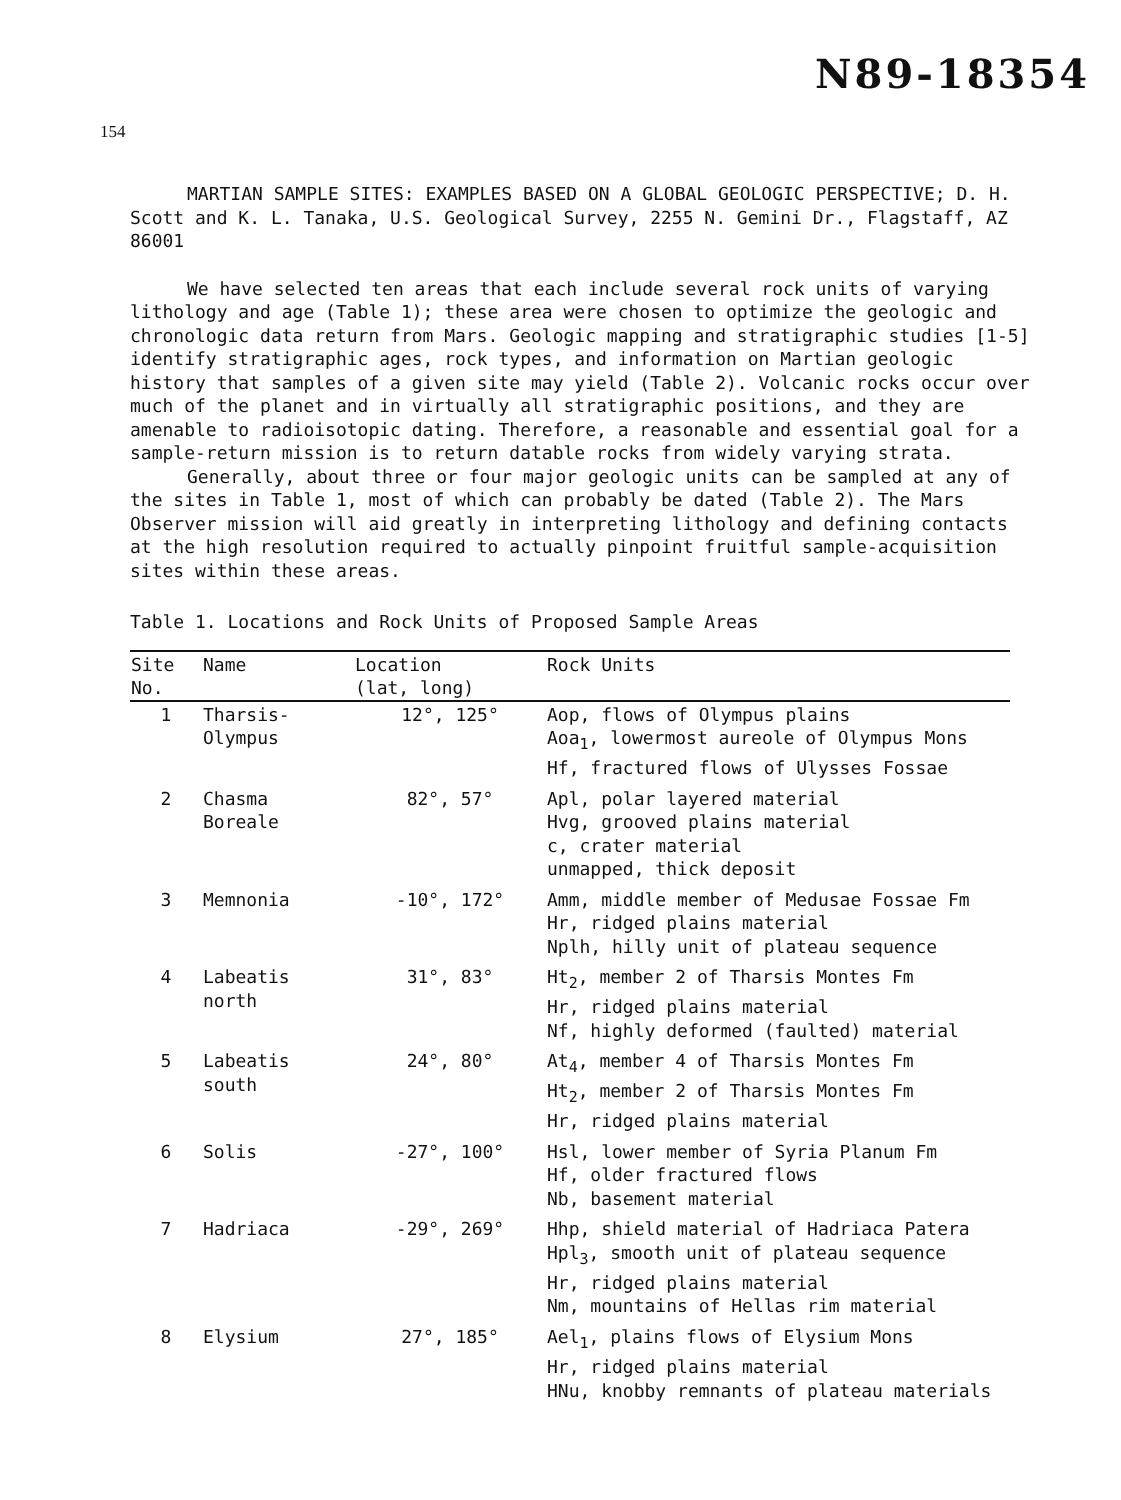N89-18354
154
MARTIAN SAMPLE SITES: EXAMPLES BASED ON A GLOBAL GEOLOGIC PERSPECTIVE; D. H. Scott and K. L. Tanaka, U.S. Geological Survey, 2255 N. Gemini Dr., Flagstaff, AZ 86001
We have selected ten areas that each include several rock units of varying lithology and age (Table 1); these area were chosen to optimize the geologic and chronologic data return from Mars. Geologic mapping and stratigraphic studies [1-5] identify stratigraphic ages, rock types, and information on Martian geologic history that samples of a given site may yield (Table 2). Volcanic rocks occur over much of the planet and in virtually all stratigraphic positions, and they are amenable to radioisotopic dating. Therefore, a reasonable and essential goal for a sample-return mission is to return datable rocks from widely varying strata.
Generally, about three or four major geologic units can be sampled at any of the sites in Table 1, most of which can probably be dated (Table 2). The Mars Observer mission will aid greatly in interpreting lithology and defining contacts at the high resolution required to actually pinpoint fruitful sample-acquisition sites within these areas.
Table 1. Locations and Rock Units of Proposed Sample Areas
| Site No. | Name | Location (lat, long) | Rock Units |
| --- | --- | --- | --- |
| 1 | Tharsis- Olympus | 12°, 125° | Aop, flows of Olympus plains Aoa<sub>1</sub>, lowermost aureole of Olympus Mons Hf, fractured flows of Ulysses Fossae |
| 2 | Chasma Boreale | 82°, 57° | Apl, polar layered material Hvg, grooved plains material c, crater material unmapped, thick deposit |
| 3 | Memnonia | -10°, 172° | Amm, middle member of Medusae Fossae Fm Hr, ridged plains material Nplh, hilly unit of plateau sequence |
| 4 | Labeatis north | 31°, 83° | Ht<sub>2</sub>, member 2 of Tharsis Montes Fm Hr, ridged plains material Nf, highly deformed (faulted) material |
| 5 | Labeatis south | 24°, 80° | At<sub>4</sub>, member 4 of Tharsis Montes Fm Ht<sub>2</sub>, member 2 of Tharsis Montes Fm Hr, ridged plains material |
| 6 | Solis | -27°, 100° | Hsl, lower member of Syria Planum Fm Hf, older fractured flows Nb, basement material |
| 7 | Hadriaca | -29°, 269° | Hhp, shield material of Hadriaca Patera Hpl<sub>3</sub>, smooth unit of plateau sequence Hr, ridged plains material Nm, mountains of Hellas rim material |
| 8 | Elysium | 27°, 185° | Ael<sub>1</sub>, plains flows of Elysium Mons Hr, ridged plains material HNu, knobby remnants of plateau materials |